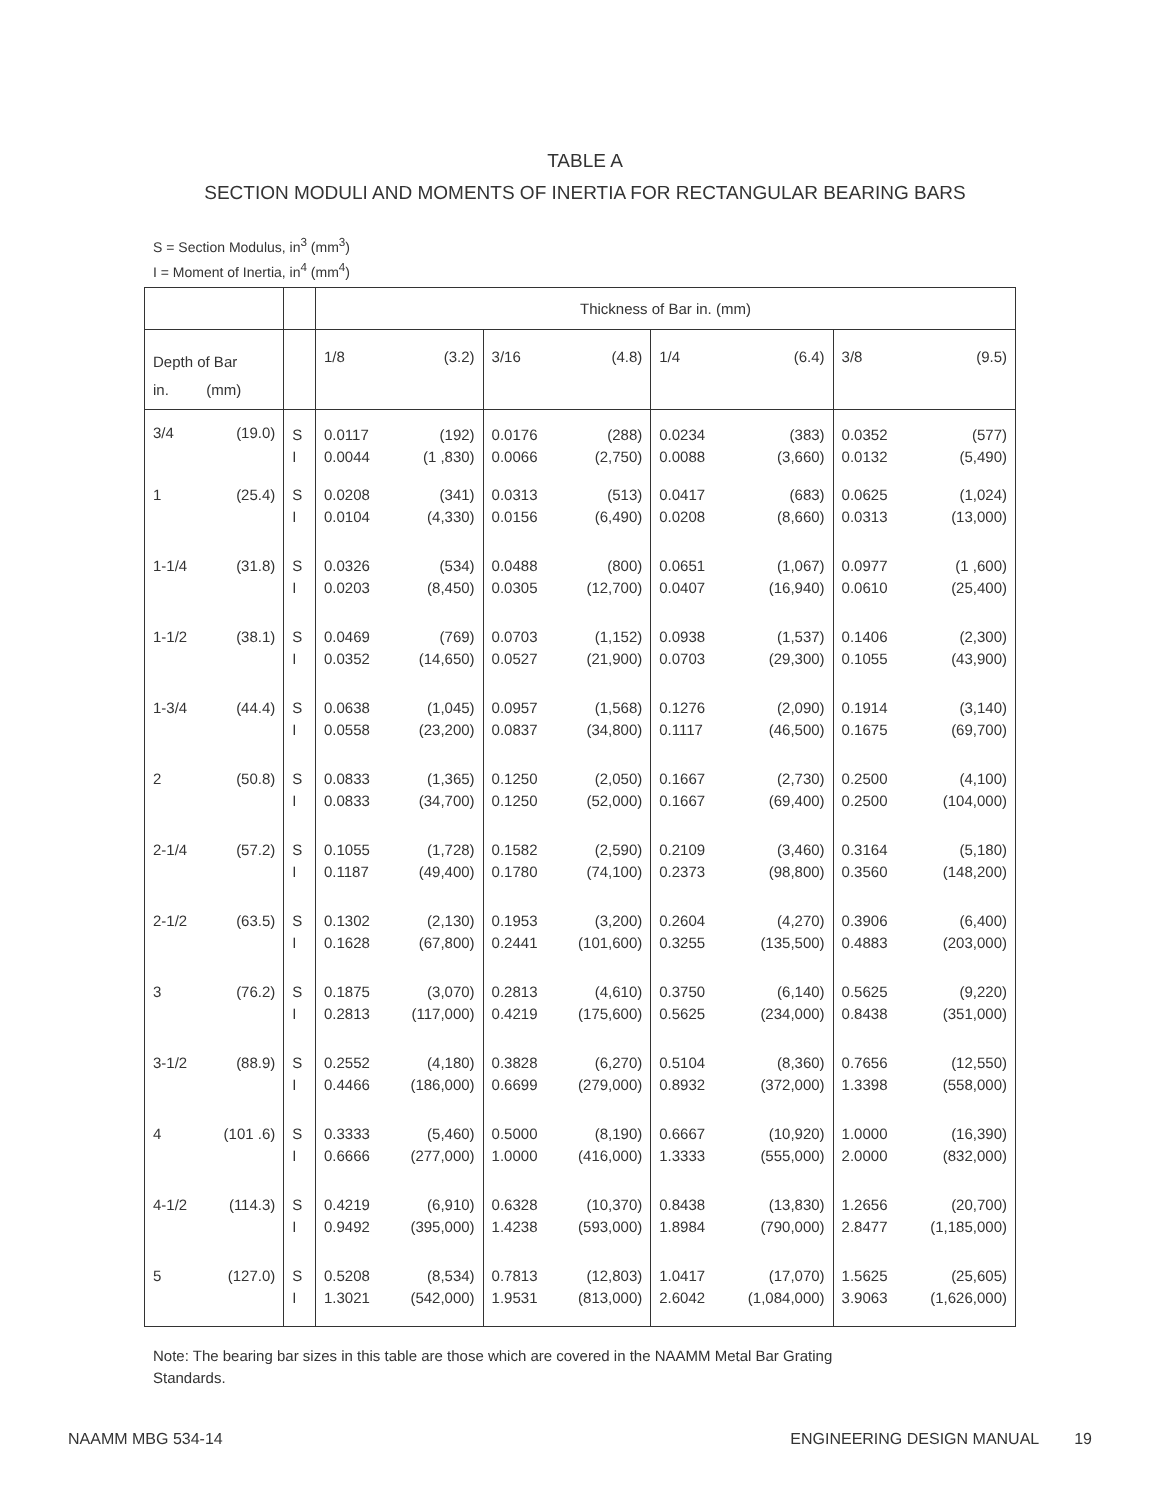TABLE A
SECTION MODULI AND MOMENTS OF INERTIA FOR RECTANGULAR BEARING BARS
S = Section Modulus, in<sup>3</sup> (mm<sup>3</sup>)
I = Moment of Inertia, in<sup>4</sup> (mm<sup>4</sup>)
| | | | Thickness of Bar in. (mm) | | | | | | | |
| Depth of Bar in. (mm) | | | 1/8 | (3.2) | 3/16 | (4.8) | 1/4 | (6.4) | 3/8 | (9.5) |
| 3/4 | (19.0) | S I | 0.0117 0.0044 | (192) (1 ,830) | 0.0176 0.0066 | (288) (2,750) | 0.0234 0.0088 | (383) (3,660) | 0.0352 0.0132 | (577) (5,490) |
| 1 | (25.4) | S I | 0.0208 0.0104 | (341) (4,330) | 0.0313 0.0156 | (513) (6,490) | 0.0417 0.0208 | (683) (8,660) | 0.0625 0.0313 | (1,024) (13,000) |
| 1-1/4 | (31.8) | S I | 0.0326 0.0203 | (534) (8,450) | 0.0488 0.0305 | (800) (12,700) | 0.0651 0.0407 | (1,067) (16,940) | 0.0977 0.0610 | (1 ,600) (25,400) |
| 1-1/2 | (38.1) | S I | 0.0469 0.0352 | (769) (14,650) | 0.0703 0.0527 | (1,152) (21,900) | 0.0938 0.0703 | (1,537) (29,300) | 0.1406 0.1055 | (2,300) (43,900) |
| 1-3/4 | (44.4) | S I | 0.0638 0.0558 | (1,045) (23,200) | 0.0957 0.0837 | (1,568) (34,800) | 0.1276 0.1117 | (2,090) (46,500) | 0.1914 0.1675 | (3,140) (69,700) |
| 2 | (50.8) | S I | 0.0833 0.0833 | (1,365) (34,700) | 0.1250 0.1250 | (2,050) (52,000) | 0.1667 0.1667 | (2,730) (69,400) | 0.2500 0.2500 | (4,100) (104,000) |
| 2-1/4 | (57.2) | S I | 0.1055 0.1187 | (1,728) (49,400) | 0.1582 0.1780 | (2,590) (74,100) | 0.2109 0.2373 | (3,460) (98,800) | 0.3164 0.3560 | (5,180) (148,200) |
| 2-1/2 | (63.5) | S I | 0.1302 0.1628 | (2,130) (67,800) | 0.1953 0.2441 | (3,200) (101,600) | 0.2604 0.3255 | (4,270) (135,500) | 0.3906 0.4883 | (6,400) (203,000) |
| 3 | (76.2) | S I | 0.1875 0.2813 | (3,070) (117,000) | 0.2813 0.4219 | (4,610) (175,600) | 0.3750 0.5625 | (6,140) (234,000) | 0.5625 0.8438 | (9,220) (351,000) |
| 3-1/2 | (88.9) | S I | 0.2552 0.4466 | (4,180) (186,000) | 0.3828 0.6699 | (6,270) (279,000) | 0.5104 0.8932 | (8,360) (372,000) | 0.7656 1.3398 | (12,550) (558,000) |
| 4 | (101 .6) | S I | 0.3333 0.6666 | (5,460) (277,000) | 0.5000 1.0000 | (8,190) (416,000) | 0.6667 1.3333 | (10,920) (555,000) | 1.0000 2.0000 | (16,390) (832,000) |
| 4-1/2 | (114.3) | S I | 0.4219 0.9492 | (6,910) (395,000) | 0.6328 1.4238 | (10,370) (593,000) | 0.8438 1.8984 | (13,830) (790,000) | 1.2656 2.8477 | (20,700) (1,185,000) |
| 5 | (127.0) | S I | 0.5208 1.3021 | (8,534) (542,000) | 0.7813 1.9531 | (12,803) (813,000) | 1.0417 2.6042 | (17,070) (1,084,000) | 1.5625 3.9063 | (25,605) (1,626,000) |
Note: The bearing bar sizes in this table are those which are covered in the NAAMM Metal Bar Grating Standards.
NAAMM MBG 534-14 ENGINEERING DESIGN MANUAL 19